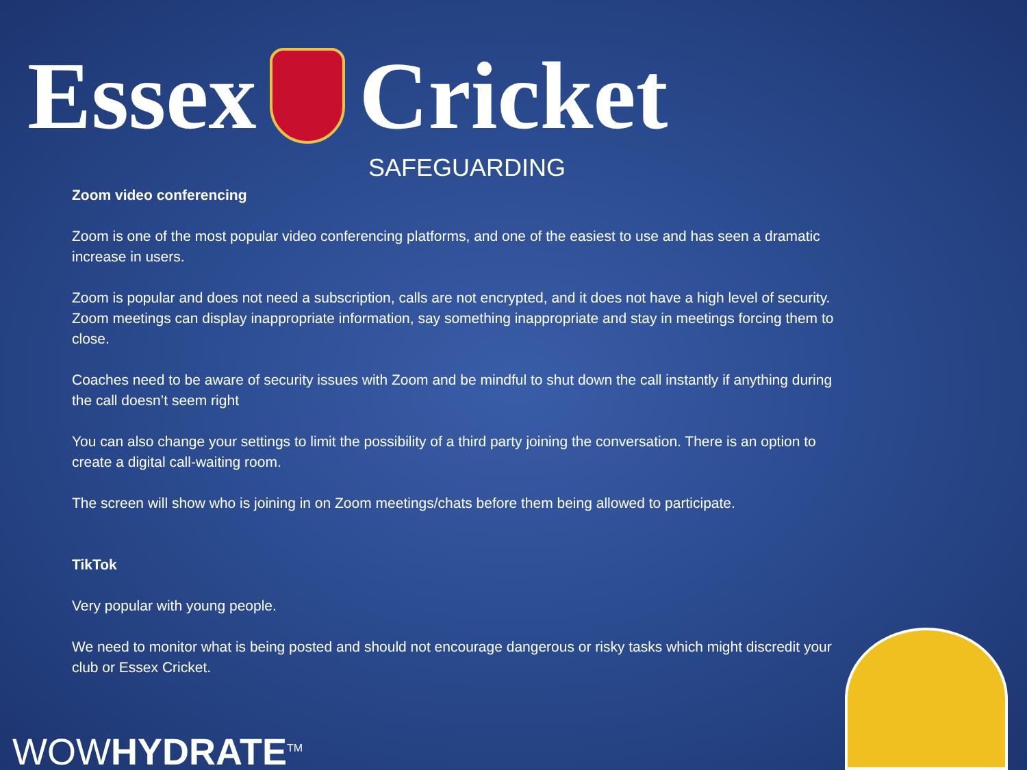Essex Cricket
SAFEGUARDING
Zoom video conferencing
Zoom is one of the most popular video conferencing platforms, and one of the easiest to use and has seen a dramatic increase in users.
Zoom is popular and does not need a subscription, calls are not encrypted, and it does not have a high level of security.
Zoom meetings can display inappropriate information, say something inappropriate and stay in meetings forcing them to close.
Coaches need to be aware of security issues with Zoom and be mindful to shut down the call instantly if anything during the call doesn’t seem right
You can also change your settings to limit the possibility of a third party joining the conversation. There is an option to create a digital call-waiting room.
The screen will show who is joining in on Zoom meetings/chats before them being allowed to participate.
TikTok
Very popular with young people.
We need to monitor what is being posted and should not encourage dangerous or risky tasks which might discredit your club or Essex Cricket.
WOWHYDRATE<sup>TM</sup>